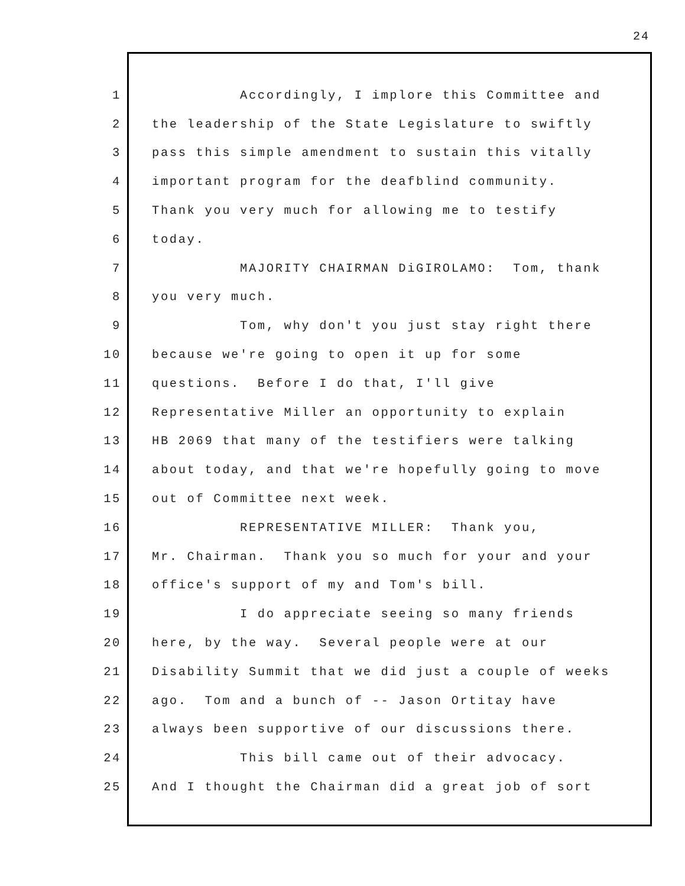24
1 Accordingly, I implore this Committee and
2 the leadership of the State Legislature to swiftly
3 pass this simple amendment to sustain this vitally
4 important program for the deafblind community.
5 Thank you very much for allowing me to testify
6 today.
7 MAJORITY CHAIRMAN DiGIROLAMO: Tom, thank
8 you very much.
9 Tom, why don't you just stay right there
10 because we're going to open it up for some
11 questions. Before I do that, I'll give
12 Representative Miller an opportunity to explain
13 HB 2069 that many of the testifiers were talking
14 about today, and that we're hopefully going to move
15 out of Committee next week.
16 REPRESENTATIVE MILLER: Thank you,
17 Mr. Chairman. Thank you so much for your and your
18 office's support of my and Tom's bill.
19 I do appreciate seeing so many friends
20 here, by the way. Several people were at our
21 Disability Summit that we did just a couple of weeks
22 ago. Tom and a bunch of -- Jason Ortitay have
23 always been supportive of our discussions there.
24 This bill came out of their advocacy.
25 And I thought the Chairman did a great job of sort